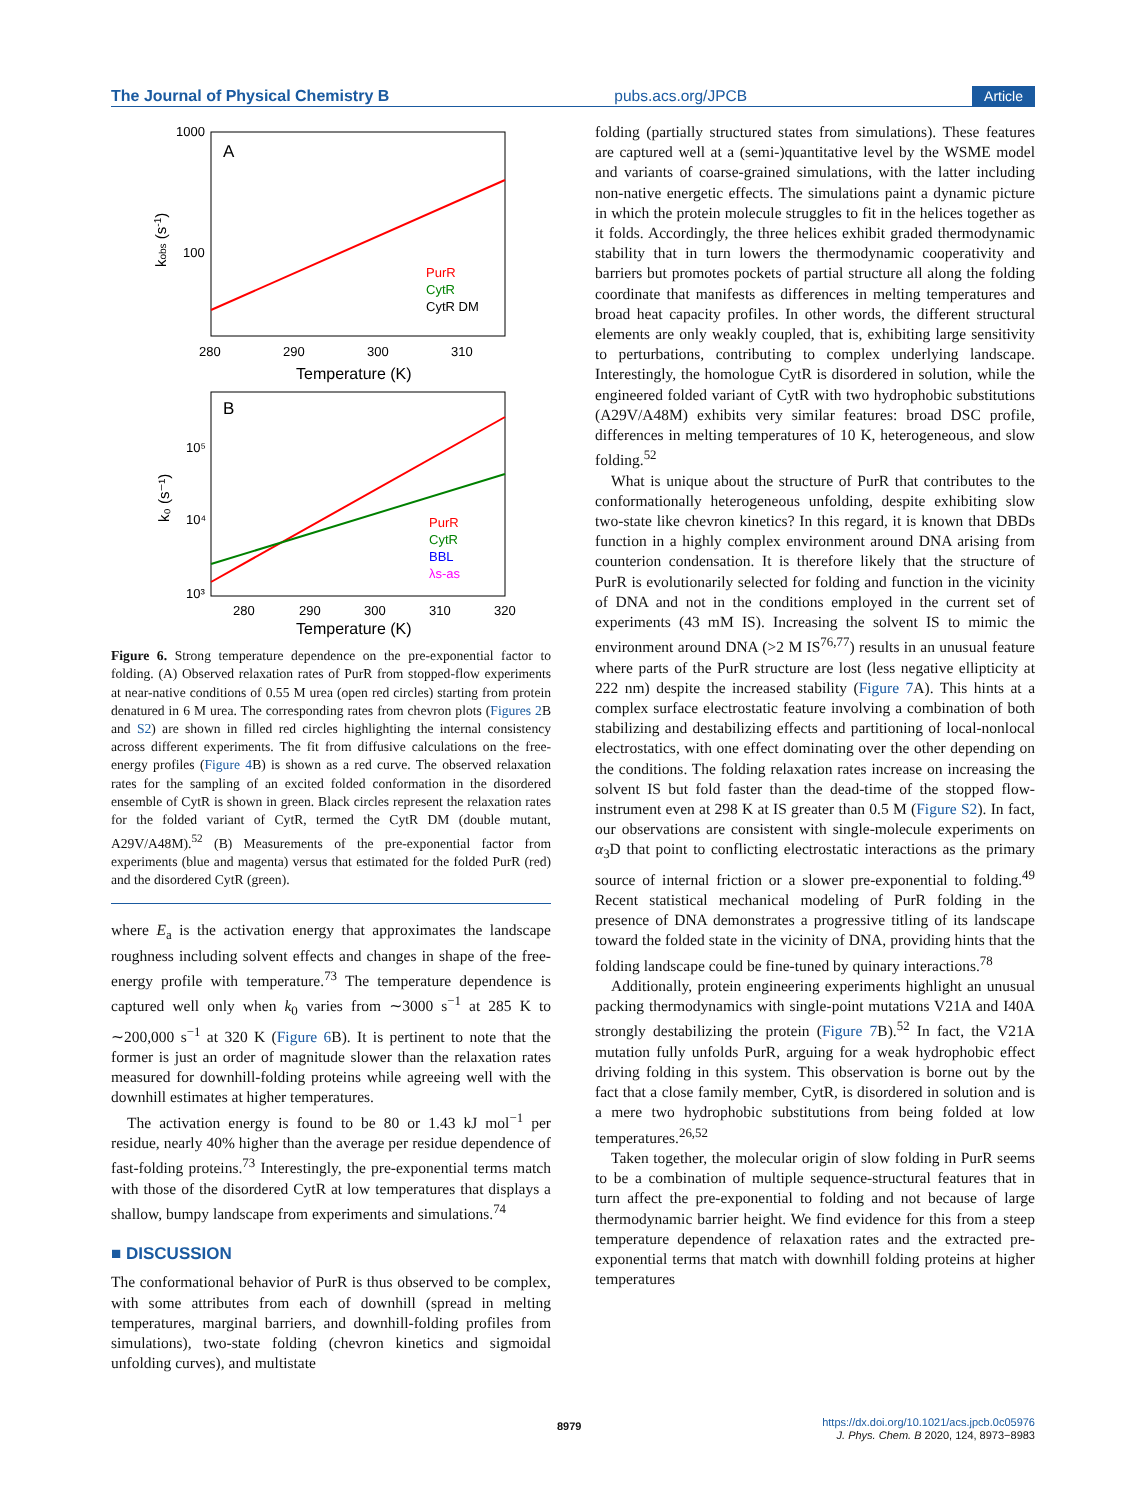The Journal of Physical Chemistry B pubs.acs.org/JPCB Article
1000
100
A
280
290
300
310
Temperature (K)
kobs (s-1)
PurR
CytR
CytR DM
B
10⁵
10⁴
10³
280
290
300
310
320
Temperature (K)
k₀ (s⁻¹)
PurR
CytR
BBL
λs-as
Figure 6. Strong temperature dependence on the pre-exponential factor to folding. (A) Observed relaxation rates of PurR from stopped-flow experiments at near-native conditions of 0.55 M urea (open red circles) starting from protein denatured in 6 M urea. The corresponding rates from chevron plots (Figures 2 B and S2) are shown in filled red circles highlighting the internal consistency across different experiments. The fit from diffusive calculations on the free-energy profiles (Figure 4 B) is shown as a red curve. The observed relaxation rates for the sampling of an excited folded conformation in the disordered ensemble of CytR is shown in green. Black circles represent the relaxation rates for the folded variant of CytR, termed the CytR DM (double mutant, A29V/A48M).<sup>52</sup> (B) Measurements of the pre-exponential factor from experiments (blue and magenta) versus that estimated for the folded PurR (red) and the disordered CytR (green).
where E<sub>a</sub> is the activation energy that approximates the landscape roughness including solvent effects and changes in shape of the free-energy profile with temperature.<sup>73</sup> The temperature dependence is captured well only when k<sub>0</sub> varies from ∼3000 s<sup>−1</sup> at 285 K to ∼200,000 s<sup>−1</sup> at 320 K (Figure 6 B). It is pertinent to note that the former is just an order of magnitude slower than the relaxation rates measured for downhill-folding proteins while agreeing well with the downhill estimates at higher temperatures.
The activation energy is found to be 80 or 1.43 kJ mol<sup>−1</sup> per residue, nearly 40% higher than the average per residue dependence of fast-folding proteins.<sup>73</sup> Interestingly, the pre-exponential terms match with those of the disordered CytR at low temperatures that displays a shallow, bumpy landscape from experiments and simulations.<sup>74</sup>
■ DISCUSSION
The conformational behavior of PurR is thus observed to be complex, with some attributes from each of downhill (spread in melting temperatures, marginal barriers, and downhill-folding profiles from simulations), two-state folding (chevron kinetics and sigmoidal unfolding curves), and multistate
folding (partially structured states from simulations). These features are captured well at a (semi-)quantitative level by the WSME model and variants of coarse-grained simulations, with the latter including non-native energetic effects. The simulations paint a dynamic picture in which the protein molecule struggles to fit in the helices together as it folds. Accordingly, the three helices exhibit graded thermodynamic stability that in turn lowers the thermodynamic cooperativity and barriers but promotes pockets of partial structure all along the folding coordinate that manifests as differences in melting temperatures and broad heat capacity profiles. In other words, the different structural elements are only weakly coupled, that is, exhibiting large sensitivity to perturbations, contributing to complex underlying landscape. Interestingly, the homologue CytR is disordered in solution, while the engineered folded variant of CytR with two hydrophobic substitutions (A29V/A48M) exhibits very similar features: broad DSC profile, differences in melting temperatures of 10 K, heterogeneous, and slow folding.<sup>52</sup>
What is unique about the structure of PurR that contributes to the conformationally heterogeneous unfolding, despite exhibiting slow two-state like chevron kinetics? In this regard, it is known that DBDs function in a highly complex environment around DNA arising from counterion condensation. It is therefore likely that the structure of PurR is evolutionarily selected for folding and function in the vicinity of DNA and not in the conditions employed in the current set of experiments (43 mM IS). Increasing the solvent IS to mimic the environment around DNA (>2 M IS<sup>76,77</sup>) results in an unusual feature where parts of the PurR structure are lost (less negative ellipticity at 222 nm) despite the increased stability (Figure 7 A). This hints at a complex surface electrostatic feature involving a combination of both stabilizing and destabilizing effects and partitioning of local-nonlocal electrostatics, with one effect dominating over the other depending on the conditions. The folding relaxation rates increase on increasing the solvent IS but fold faster than the dead-time of the stopped flow-instrument even at 298 K at IS greater than 0.5 M (Figure S2). In fact, our observations are consistent with single-molecule experiments on α<sub>3</sub>D that point to conflicting electrostatic interactions as the primary source of internal friction or a slower pre-exponential to folding.<sup>49</sup> Recent statistical mechanical modeling of PurR folding in the presence of DNA demonstrates a progressive titling of its landscape toward the folded state in the vicinity of DNA, providing hints that the folding landscape could be fine-tuned by quinary interactions.<sup>78</sup>
Additionally, protein engineering experiments highlight an unusual packing thermodynamics with single-point mutations V21A and I40A strongly destabilizing the protein (Figure 7 B).<sup>52</sup> In fact, the V21A mutation fully unfolds PurR, arguing for a weak hydrophobic effect driving folding in this system. This observation is borne out by the fact that a close family member, CytR, is disordered in solution and is a mere two hydrophobic substitutions from being folded at low temperatures.<sup>26,52</sup>
Taken together, the molecular origin of slow folding in PurR seems to be a combination of multiple sequence-structural features that in turn affect the pre-exponential to folding and not because of large thermodynamic barrier height. We find evidence for this from a steep temperature dependence of relaxation rates and the extracted pre-exponential terms that match with downhill folding proteins at higher temperatures
8979
https://dx.doi.org/10.1021/acs.jpcb.0c05976
J. Phys. Chem. B 2020, 124, 8973−8983